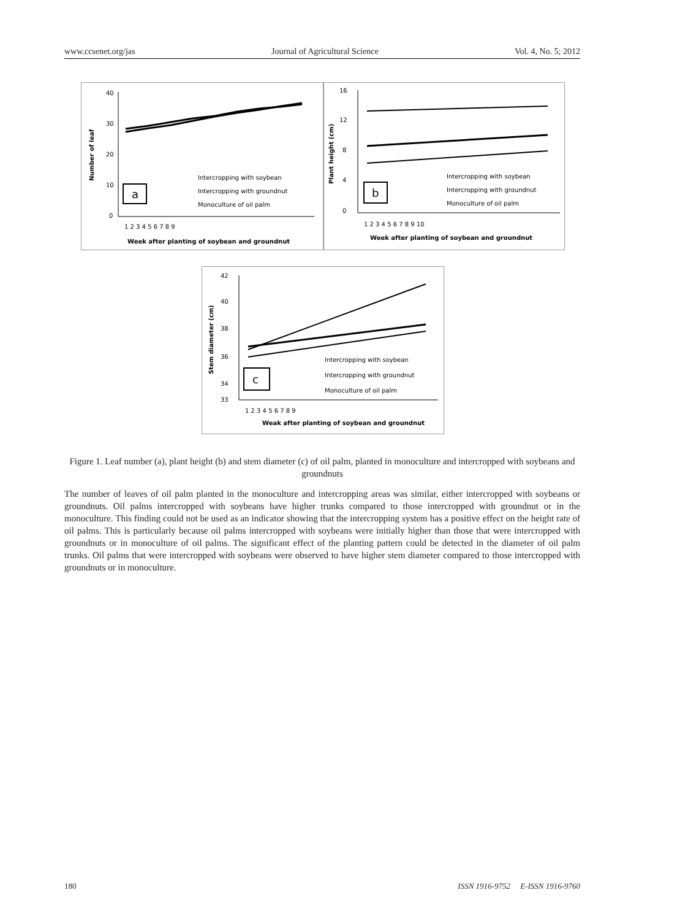www.ccsenet.org/jas Journal of Agricultural Science Vol. 4, No. 5; 2012
40
30
20
10
0
Number of leaf
1 2 3 4 5 6 7 8 9
Week after planting of soybean and groundnut
a
Intercropping with soybean
Intercropping with groundnut
Monoculture of oil palm
16
12
8
4
0
Plant height (cm)
1 2 3 4 5 6 7 8 9 10
Week after planting of soybean and groundnut
b
Intercropping with soybean
Intercropping with groundnut
Monoculture of oil palm
42
40
38
36
34
33
Stem diameter (cm)
1 2 3 4 5 6 7 8 9
Weak after planting of soybean and groundnut
c
Intercropping with soybean
Intercropping with groundnut
Monoculture of oil palm
Figure 1. Leaf number (a), plant height (b) and stem diameter (c) of oil palm, planted in monoculture and intercropped with soybeans and groundnuts
The number of leaves of oil palm planted in the monoculture and intercropping areas was similar, either intercropped with soybeans or groundnuts. Oil palms intercropped with soybeans have higher trunks compared to those intercropped with groundnut or in the monoculture. This finding could not be used as an indicator showing that the intercropping system has a positive effect on the height rate of oil palms. This is particularly because oil palms intercropped with soybeans were initially higher than those that were intercropped with groundnuts or in monoculture of oil palms. The significant effect of the planting pattern could be detected in the diameter of oil palm trunks. Oil palms that were intercropped with soybeans were observed to have higher stem diameter compared to those intercropped with groundnuts or in monoculture.
180 ISSN 1916-9752 E-ISSN 1916-9760